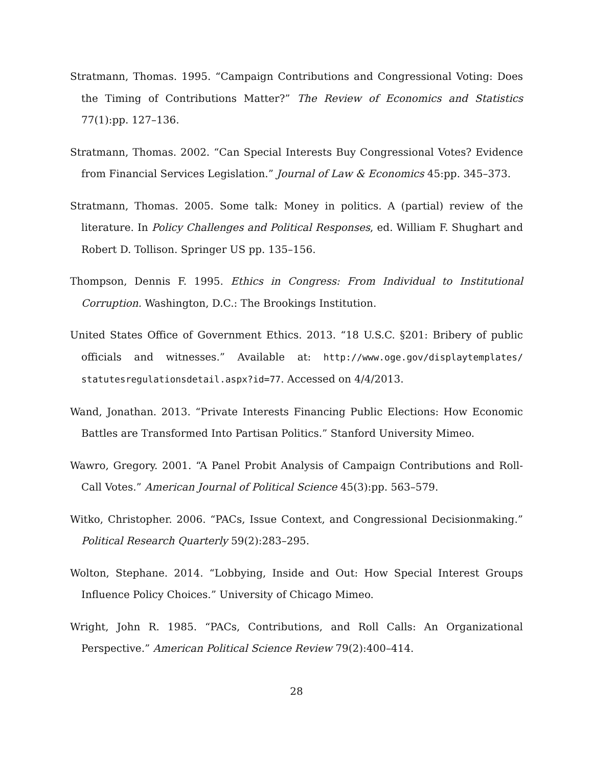Stratmann, Thomas. 1995. “Campaign Contributions and Congressional Voting: Does the Timing of Contributions Matter?” The Review of Economics and Statistics 77(1):pp. 127–136.
Stratmann, Thomas. 2002. “Can Special Interests Buy Congressional Votes? Evidence from Financial Services Legislation.” Journal of Law & Economics 45:pp. 345–373.
Stratmann, Thomas. 2005. Some talk: Money in politics. A (partial) review of the literature. In Policy Challenges and Political Responses, ed. William F. Shughart and Robert D. Tollison. Springer US pp. 135–156.
Thompson, Dennis F. 1995. Ethics in Congress: From Individual to Institutional Corruption. Washington, D.C.: The Brookings Institution.
United States Office of Government Ethics. 2013. “18 U.S.C. §201: Bribery of public officials and witnesses.” Available at: http://www.oge.gov/displaytemplates/ statutesregulationsdetail.aspx?id=77. Accessed on 4/4/2013.
Wand, Jonathan. 2013. “Private Interests Financing Public Elections: How Economic Battles are Transformed Into Partisan Politics.” Stanford University Mimeo.
Wawro, Gregory. 2001. “A Panel Probit Analysis of Campaign Contributions and Roll-Call Votes.” American Journal of Political Science 45(3):pp. 563–579.
Witko, Christopher. 2006. “PACs, Issue Context, and Congressional Decisionmaking.” Political Research Quarterly 59(2):283–295.
Wolton, Stephane. 2014. “Lobbying, Inside and Out: How Special Interest Groups Influence Policy Choices.” University of Chicago Mimeo.
Wright, John R. 1985. “PACs, Contributions, and Roll Calls: An Organizational Perspective.” American Political Science Review 79(2):400–414.
28